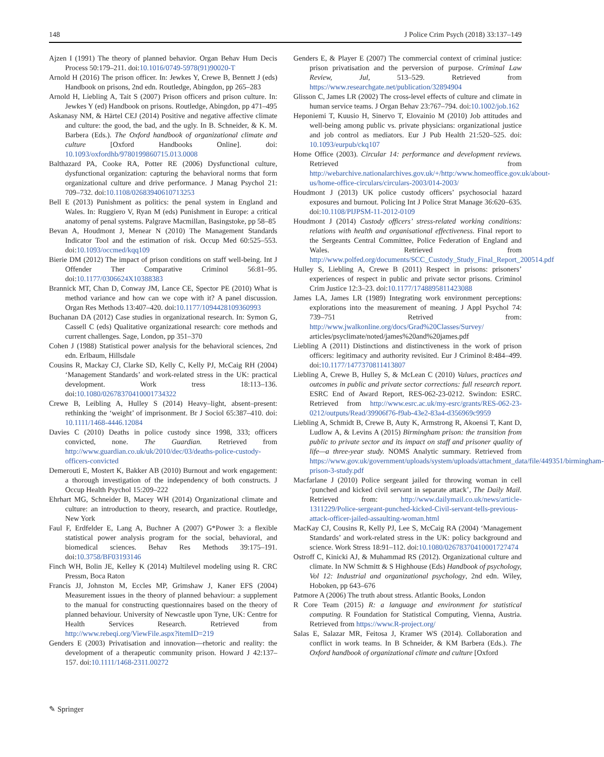148 J Police Crim Psych (2018) 33:137–149
Ajzen I (1991) The theory of planned behavior. Organ Behav Hum Decis Process 50:179–211. doi:10.1016/0749-5978(91)90020-T
Arnold H (2016) The prison officer. In: Jewkes Y, Crewe B, Bennett J (eds) Handbook on prisons, 2nd edn. Routledge, Abingdon, pp 265–283
Arnold H, Liebling A, Tait S (2007) Prison officers and prison culture. In: Jewkes Y (ed) Handbook on prisons. Routledge, Abingdon, pp 471–495
Askanasy NM, & Härtel CEJ (2014) Positive and negative affective climate and culture: the good, the bad, and the ugly. In B. Schneider, & K. M. Barbera (Eds.). The Oxford handbook of organizational climate and culture [Oxford Handbooks Online]. doi: 10.1093/oxfordhb/9780199860715.013.0008
Balthazard PA, Cooke RA, Potter RE (2006) Dysfunctional culture, dysfunctional organization: capturing the behavioral norms that form organizational culture and drive performance. J Manag Psychol 21: 709–732. doi:10.1108/02683940610713253
Bell E (2013) Punishment as politics: the penal system in England and Wales. In: Ruggiero V, Ryan M (eds) Punishment in Europe: a critical anatomy of penal systems. Palgrave Macmillan, Basingstoke, pp 58–85
Bevan A, Houdmont J, Menear N (2010) The Management Standards Indicator Tool and the estimation of risk. Occup Med 60:525–553. doi:10.1093/occmed/kqq109
Bierie DM (2012) The impact of prison conditions on staff well-being. Int J Offender Ther Comparative Criminol 56:81–95. doi:10.1177/0306624X10388383
Brannick MT, Chan D, Conway JM, Lance CE, Spector PE (2010) What is method variance and how can we cope with it? A panel discussion. Organ Res Methods 13:407–420. doi:10.1177/1094428109360993
Buchanan DA (2012) Case studies in organizational research. In: Symon G, Cassell C (eds) Qualitative organizational research: core methods and current challenges. Sage, London, pp 351–370
Cohen J (1988) Statistical power analysis for the behavioral sciences, 2nd edn. Erlbaum, Hillsdale
Cousins R, Mackay CJ, Clarke SD, Kelly C, Kelly PJ, McCaig RH (2004) ‘Management Standards’ and work-related stress in the UK: practical development. Work tress 18:113–136. doi:10.1080/02678370410001734322
Crewe B, Leibling A, Hulley S (2014) Heavy–light, absent–present: rethinking the ‘weight’ of imprisonment. Br J Sociol 65:387–410. doi: 10.1111/1468-4446.12084
Davies C (2010) Deaths in police custody since 1998, 333; officers convicted, none. The Guardian. Retrieved from http://www.guardian.co.uk/uk/2010/dec/03/deaths-police-custody-officers-convicted
Demerouti E, Mostert K, Bakker AB (2010) Burnout and work engagement: a thorough investigation of the independency of both constructs. J Occup Health Psychol 15:209–222
Ehrhart MG, Schneider B, Macey WH (2014) Organizational climate and culture: an introduction to theory, research, and practice. Routledge, New York
Faul F, Erdfelder E, Lang A, Buchner A (2007) G*Power 3: a flexible statistical power analysis program for the social, behavioral, and biomedical sciences. Behav Res Methods 39:175–191. doi:10.3758/BF03193146
Finch WH, Bolin JE, Kelley K (2014) Multilevel modeling using R. CRC Pressm, Boca Raton
Francis JJ, Johnston M, Eccles MP, Grimshaw J, Kaner EFS (2004) Measurement issues in the theory of planned behaviour: a supplement to the manual for constructing questionnaires based on the theory of planned behaviour. University of Newcastle upon Tyne, UK: Centre for Health Services Research. Retrieved from http://www.rebeqi.org/ViewFile.aspx?itemID=219
Genders E (2003) Privatisation and innovation—rhetoric and reality: the development of a therapeutic community prison. Howard J 42:137–157. doi:10.1111/1468-2311.00272
Genders E, & Player E (2007) The commercial context of criminal justice: prison privatisation and the perversion of purpose. Criminal Law Review, Jul, 513–529. Retrieved from https://www.researchgate.net/publication/32894904
Glisson C, James LR (2002) The cross-level effects of culture and climate in human service teams. J Organ Behav 23:767–794. doi:10.1002/job.162
Heponiemi T, Kuusio H, Sinervo T, Elovainio M (2010) Job attitudes and well-being among public vs. private physicians: organizational justice and job control as mediators. Eur J Pub Health 21:520–525. doi: 10.1093/eurpub/ckq107
Home Office (2003). Circular 14: performance and development reviews. Retrieved from http://webarchive.nationalarchives.gov.uk/+/http:/www.homeoffice.gov.uk/about-us/home-office-circulars/circulars-2003/014-2003/
Houdmont J (2013) UK police custody officers’ psychosocial hazard exposures and burnout. Policing Int J Police Strat Manage 36:620–635. doi:10.1108/PIJPSM-11-2012-0109
Houdmont J (2014) Custody officers’ stress-related working conditions: relations with health and organisational effectiveness. Final report to the Sergeants Central Committee, Police Federation of England and Wales. Retrieved from http://www.polfed.org/documents/SCC_Custody_Study_Final_Report_200514.pdf
Hulley S, Liebling A, Crewe B (2011) Respect in prisons: prisoners’ experiences of respect in public and private sector prisons. Criminol Crim Justice 12:3–23. doi:10.1177/1748895811423088
James LA, James LR (1989) Integrating work environment perceptions: explorations into the measurement of meaning. J Appl Psychol 74: 739–751 Retrived from: http://www.jwalkonline.org/docs/Grad%20Classes/Survey/ articles/psyclimate/noted/james%20and%20james.pdf
Liebling A (2011) Distinctions and distinctiveness in the work of prison officers: legitimacy and authority revisited. Eur J Criminol 8:484–499. doi:10.1177/1477370811413807
Liebling A, Crewe B, Hulley S, & McLean C (2010) Values, practices and outcomes in public and private sector corrections: full research report. ESRC End of Award Report, RES-062-23-0212. Swindon: ESRC. Retrieved from http://www.esrc.ac.uk/my-esrc/grants/RES-062-23-0212/outputs/Read/39906f76-f9ab-43e2-83a4-d356969c9959
Liebling A, Schmidt B, Crewe B, Auty K, Armstrong R, Akoensi T, Kant D, Ludlow A, & Levins A (2015) Birmingham prison: the transition from public to private sector and its impact on staff and prisoner quality of life—a three-year study. NOMS Analytic summary. Retrieved from https://www.gov.uk/government/uploads/system/uploads/attachment_data/file/449351/birmingham-prison-3-study.pdf
Macfarlane J (2010) Police sergeant jailed for throwing woman in cell ‘punched and kicked civil servant in separate attack’, The Daily Mail. Retrieved from: http://www.dailymail.co.uk/news/article-1311229/Police-sergeant-punched-kicked-Civil-servant-tells-previous-attack-officer-jailed-assaulting-woman.html
MacKay CJ, Cousins R, Kelly PJ, Lee S, McCaig RA (2004) ‘Management Standards’ and work-related stress in the UK: policy background and science. Work Stress 18:91–112. doi:10.1080/02678370410001727474
Ostroff C, Kinicki AJ, & Muhammad RS (2012). Organizational culture and climate. In NW Schmitt & S Highhouse (Eds) Handbook of psychology, Vol 12: Industrial and organizational psychology, 2nd edn. Wiley, Hoboken, pp 643–676
Patmore A (2006) The truth about stress. Atlantic Books, London
R Core Team (2015) R: a language and environment for statistical computing. R Foundation for Statistical Computing, Vienna, Austria. Retrieved from https://www.R-project.org/
Salas E, Salazar MR, Feitosa J, Kramer WS (2014). Collaboration and conflict in work teams. In B Schneider, & KM Barbera (Eds.). The Oxford handbook of organizational climate and culture [Oxford
✎ Springer